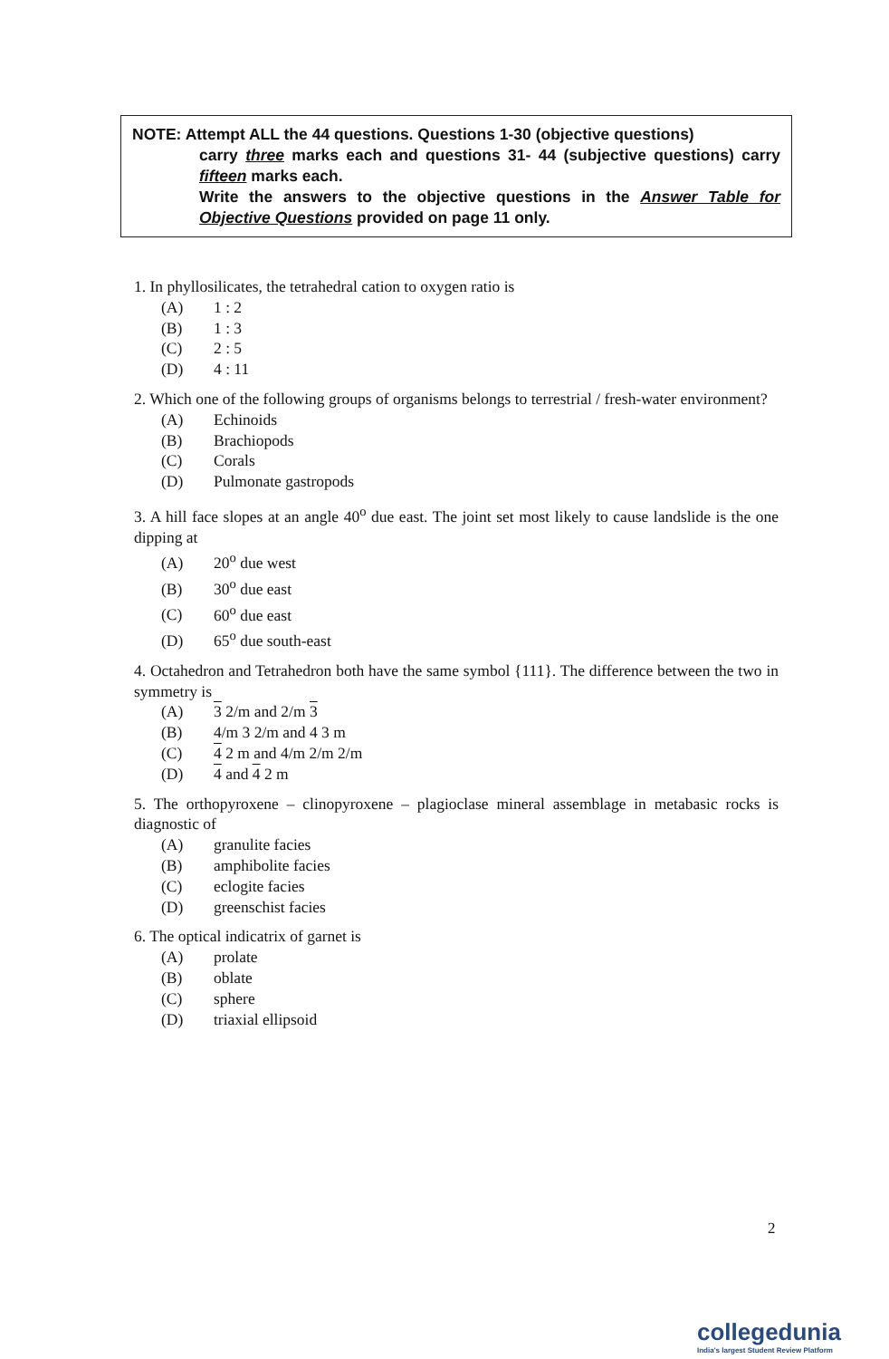NOTE: Attempt ALL the 44 questions. Questions 1-30 (objective questions)
carry three marks each and questions 31- 44 (subjective questions) carry fifteen marks each.
Write the answers to the objective questions in the Answer Table for Objective Questions provided on page 11 only.
1. In phyllosilicates, the tetrahedral cation to oxygen ratio is
(A) 1 : 2
(B) 1 : 3
(C) 2 : 5
(D) 4 : 11
2. Which one of the following groups of organisms belongs to terrestrial / fresh-water environment?
(A) Echinoids
(B) Brachiopods
(C) Corals
(D) Pulmonate gastropods
3. A hill face slopes at an angle 40<sup>o</sup> due east. The joint set most likely to cause landslide is the one dipping at
(A) 20<sup>o</sup> due west
(B) 30<sup>o</sup> due east
(C) 60<sup>o</sup> due east
(D) 65<sup>o</sup> due south-east
4. Octahedron and Tetrahedron both have the same symbol {111}. The difference between the two in symmetry is
(A) 3 2/m and 2/m 3
(B) 4/m 3 2/m and 4 3 m
(C) 4 2 m and 4/m 2/m 2/m
(D) 4 and 4 2 m
5. The orthopyroxene – clinopyroxene – plagioclase mineral assemblage in metabasic rocks is diagnostic of
(A) granulite facies
(B) amphibolite facies
(C) eclogite facies
(D) greenschist facies
6. The optical indicatrix of garnet is
(A) prolate
(B) oblate
(C) sphere
(D) triaxial ellipsoid
2
collegedunia
India's largest Student Review Platform